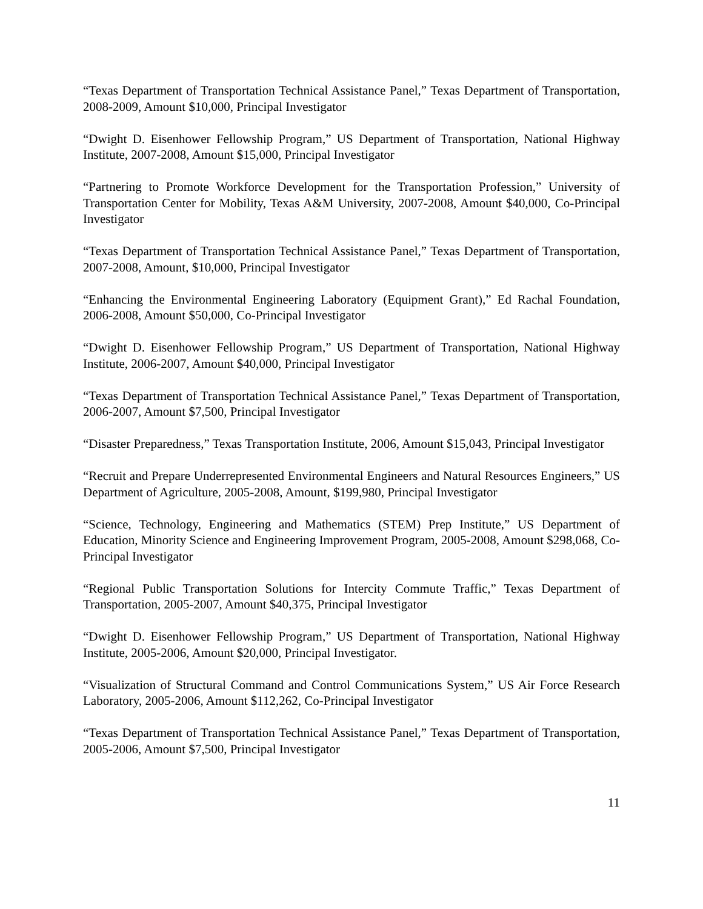“Texas Department of Transportation Technical Assistance Panel,” Texas Department of Transportation, 2008-2009, Amount $10,000, Principal Investigator
“Dwight D. Eisenhower Fellowship Program,” US Department of Transportation, National Highway Institute, 2007-2008, Amount $15,000, Principal Investigator
“Partnering to Promote Workforce Development for the Transportation Profession,” University of Transportation Center for Mobility, Texas A&M University, 2007-2008, Amount $40,000, Co-Principal Investigator
“Texas Department of Transportation Technical Assistance Panel,” Texas Department of Transportation, 2007-2008, Amount, $10,000, Principal Investigator
“Enhancing the Environmental Engineering Laboratory (Equipment Grant),” Ed Rachal Foundation, 2006-2008, Amount $50,000, Co-Principal Investigator
“Dwight D. Eisenhower Fellowship Program,” US Department of Transportation, National Highway Institute, 2006-2007, Amount $40,000, Principal Investigator
“Texas Department of Transportation Technical Assistance Panel,” Texas Department of Transportation, 2006-2007, Amount $7,500, Principal Investigator
“Disaster Preparedness,” Texas Transportation Institute, 2006, Amount $15,043, Principal Investigator
“Recruit and Prepare Underrepresented Environmental Engineers and Natural Resources Engineers,” US Department of Agriculture, 2005-2008, Amount, $199,980, Principal Investigator
“Science, Technology, Engineering and Mathematics (STEM) Prep Institute,” US Department of Education, Minority Science and Engineering Improvement Program, 2005-2008, Amount $298,068, Co-Principal Investigator
“Regional Public Transportation Solutions for Intercity Commute Traffic,” Texas Department of Transportation, 2005-2007, Amount $40,375, Principal Investigator
“Dwight D. Eisenhower Fellowship Program,” US Department of Transportation, National Highway Institute, 2005-2006, Amount $20,000, Principal Investigator.
“Visualization of Structural Command and Control Communications System,” US Air Force Research Laboratory, 2005-2006, Amount $112,262, Co-Principal Investigator
“Texas Department of Transportation Technical Assistance Panel,” Texas Department of Transportation, 2005-2006, Amount $7,500, Principal Investigator
11